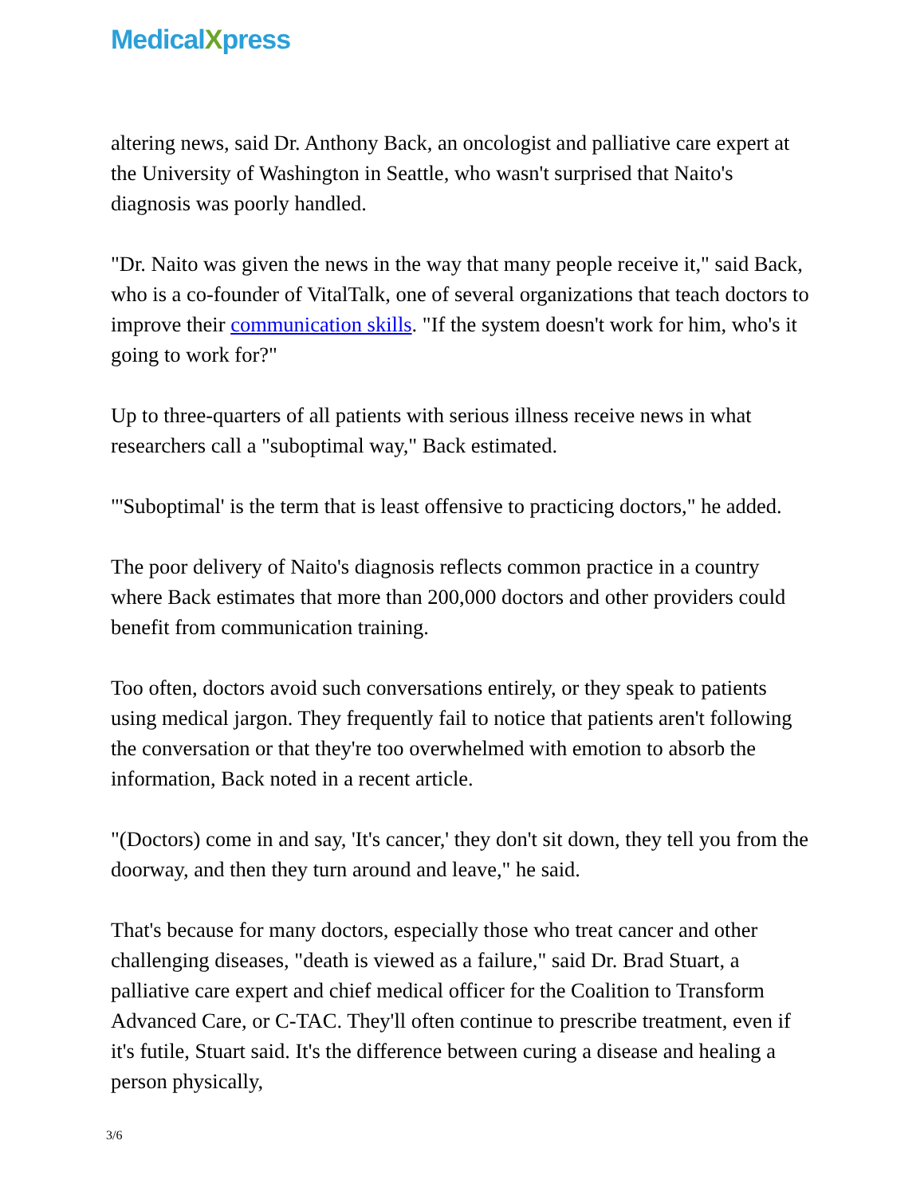MedicalXpress
altering news, said Dr. Anthony Back, an oncologist and palliative care expert at the University of Washington in Seattle, who wasn't surprised that Naito's diagnosis was poorly handled.
"Dr. Naito was given the news in the way that many people receive it," said Back, who is a co-founder of VitalTalk, one of several organizations that teach doctors to improve their communication skills. "If the system doesn't work for him, who's it going to work for?"
Up to three-quarters of all patients with serious illness receive news in what researchers call a "suboptimal way," Back estimated.
"'Suboptimal' is the term that is least offensive to practicing doctors," he added.
The poor delivery of Naito's diagnosis reflects common practice in a country where Back estimates that more than 200,000 doctors and other providers could benefit from communication training.
Too often, doctors avoid such conversations entirely, or they speak to patients using medical jargon. They frequently fail to notice that patients aren't following the conversation or that they're too overwhelmed with emotion to absorb the information, Back noted in a recent article.
"(Doctors) come in and say, 'It's cancer,' they don't sit down, they tell you from the doorway, and then they turn around and leave," he said.
That's because for many doctors, especially those who treat cancer and other challenging diseases, "death is viewed as a failure," said Dr. Brad Stuart, a palliative care expert and chief medical officer for the Coalition to Transform Advanced Care, or C-TAC. They'll often continue to prescribe treatment, even if it's futile, Stuart said. It's the difference between curing a disease and healing a person physically,
3/6